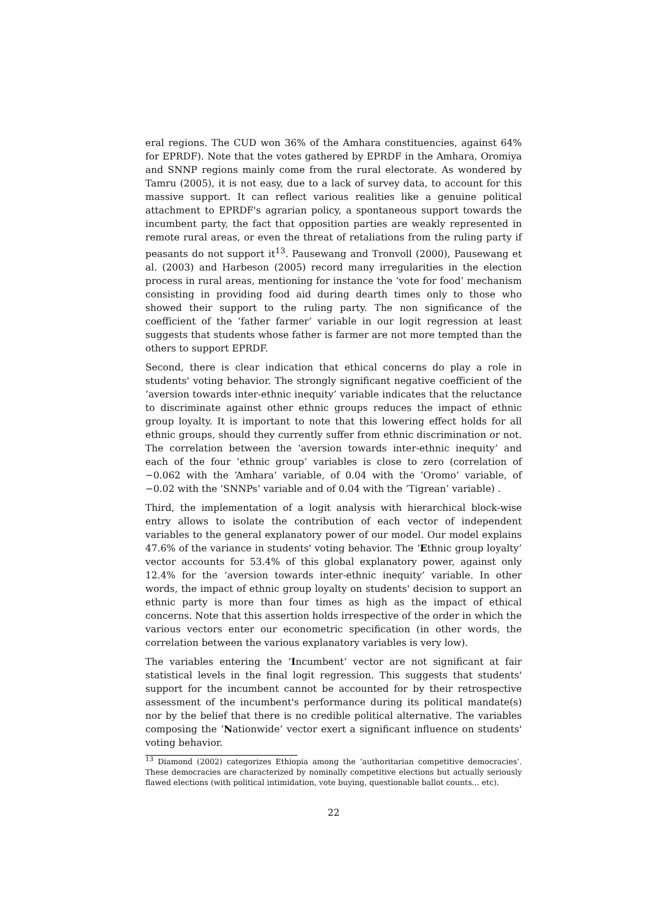eral regions. The CUD won 36% of the Amhara constituencies, against 64% for EPRDF). Note that the votes gathered by EPRDF in the Amhara, Oromiya and SNNP regions mainly come from the rural electorate. As wondered by Tamru (2005), it is not easy, due to a lack of survey data, to account for this massive support. It can reflect various realities like a genuine political attachment to EPRDF's agrarian policy, a spontaneous support towards the incumbent party, the fact that opposition parties are weakly represented in remote rural areas, or even the threat of retaliations from the ruling party if peasants do not support it<sup>13</sup>. Pausewang and Tronvoll (2000), Pausewang et al. (2003) and Harbeson (2005) record many irregularities in the election process in rural areas, mentioning for instance the ‘vote for food’ mechanism consisting in providing food aid during dearth times only to those who showed their support to the ruling party. The non significance of the coefficient of the ‘father farmer’ variable in our logit regression at least suggests that students whose father is farmer are not more tempted than the others to support EPRDF.
Second, there is clear indication that ethical concerns do play a role in students' voting behavior. The strongly significant negative coefficient of the ‘aversion towards inter-ethnic inequity’ variable indicates that the reluctance to discriminate against other ethnic groups reduces the impact of ethnic group loyalty. It is important to note that this lowering effect holds for all ethnic groups, should they currently suffer from ethnic discrimination or not. The correlation between the ‘aversion towards inter-ethnic inequity’ and each of the four ‘ethnic group’ variables is close to zero (correlation of −0.062 with the ‘Amhara’ variable, of 0.04 with the ‘Oromo’ variable, of −0.02 with the ‘SNNPs’ variable and of 0.04 with the ‘Tigrean’ variable) .
Third, the implementation of a logit analysis with hierarchical block-wise entry allows to isolate the contribution of each vector of independent variables to the general explanatory power of our model. Our model explains 47.6% of the variance in students' voting behavior. The ‘Ethnic group loyalty’ vector accounts for 53.4% of this global explanatory power, against only 12.4% for the ‘aversion towards inter-ethnic inequity’ variable. In other words, the impact of ethnic group loyalty on students' decision to support an ethnic party is more than four times as high as the impact of ethical concerns. Note that this assertion holds irrespective of the order in which the various vectors enter our econometric specification (in other words, the correlation between the various explanatory variables is very low).
The variables entering the ‘Incumbent’ vector are not significant at fair statistical levels in the final logit regression. This suggests that students' support for the incumbent cannot be accounted for by their retrospective assessment of the incumbent's performance during its political mandate(s) nor by the belief that there is no credible political alternative. The variables composing the ‘Nationwide’ vector exert a significant influence on students' voting behavior.
<sup>13</sup> Diamond (2002) categorizes Ethiopia among the ‘authoritarian competitive democracies’. These democracies are characterized by nominally competitive elections but actually seriously flawed elections (with political intimidation, vote buying, questionable ballot counts... etc).
22